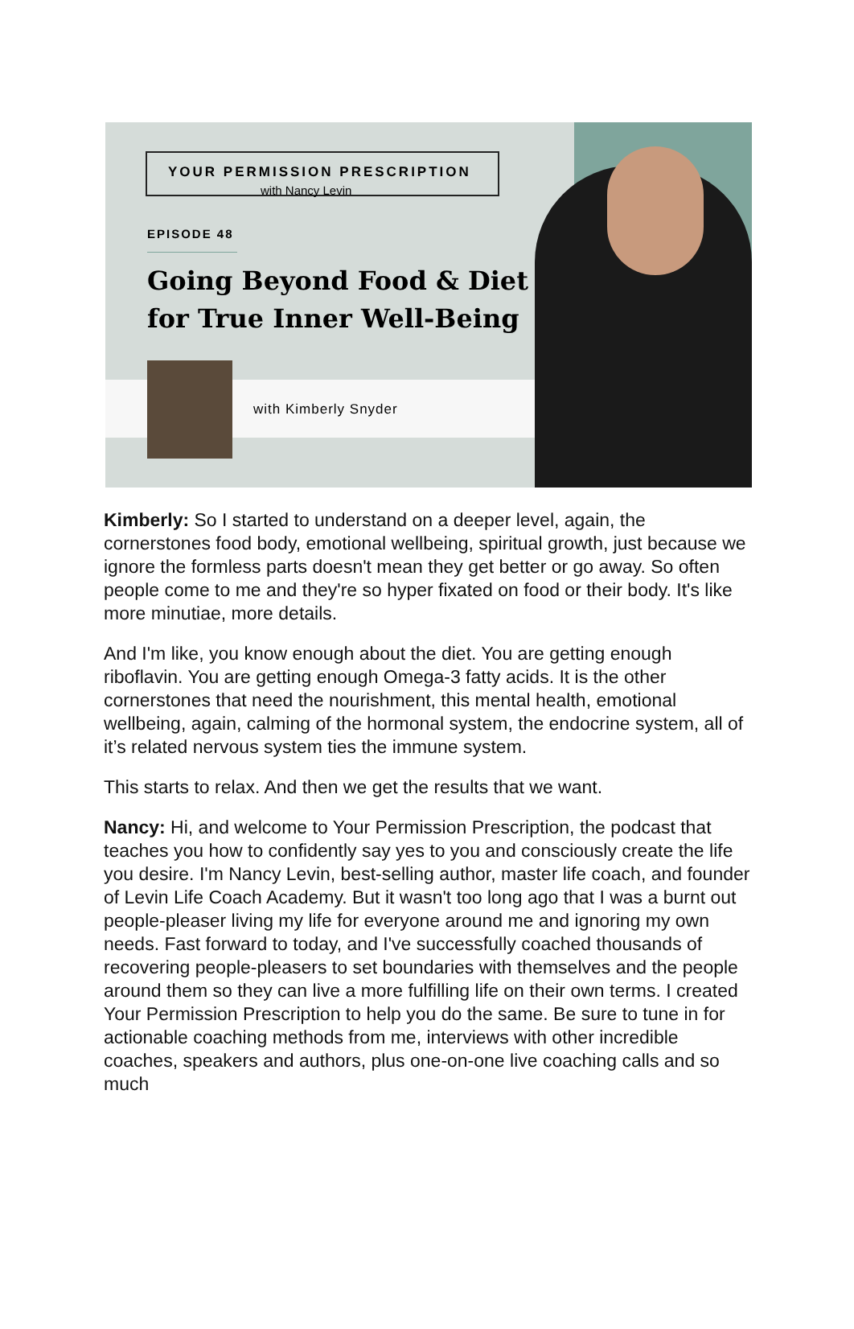YOUR PERMISSION PRESCRIPTION
with Nancy Levin
EPISODE 48
Going Beyond Food & Diet for True Inner Well-Being
with Kimberly Snyder
Kimberly: So I started to understand on a deeper level, again, the cornerstones food body, emotional wellbeing, spiritual growth, just because we ignore the formless parts doesn't mean they get better or go away. So often people come to me and they're so hyper fixated on food or their body. It's like more minutiae, more details.
And I'm like, you know enough about the diet. You are getting enough riboflavin. You are getting enough Omega-3 fatty acids. It is the other cornerstones that need the nourishment, this mental health, emotional wellbeing, again, calming of the hormonal system, the endocrine system, all of it’s related nervous system ties the immune system.
This starts to relax. And then we get the results that we want.
Nancy: Hi, and welcome to Your Permission Prescription, the podcast that teaches you how to confidently say yes to you and consciously create the life you desire. I'm Nancy Levin, best-selling author, master life coach, and founder of Levin Life Coach Academy. But it wasn't too long ago that I was a burnt out people-pleaser living my life for everyone around me and ignoring my own needs. Fast forward to today, and I've successfully coached thousands of recovering people-pleasers to set boundaries with themselves and the people around them so they can live a more fulfilling life on their own terms. I created Your Permission Prescription to help you do the same. Be sure to tune in for actionable coaching methods from me, interviews with other incredible coaches, speakers and authors, plus one-on-one live coaching calls and so much